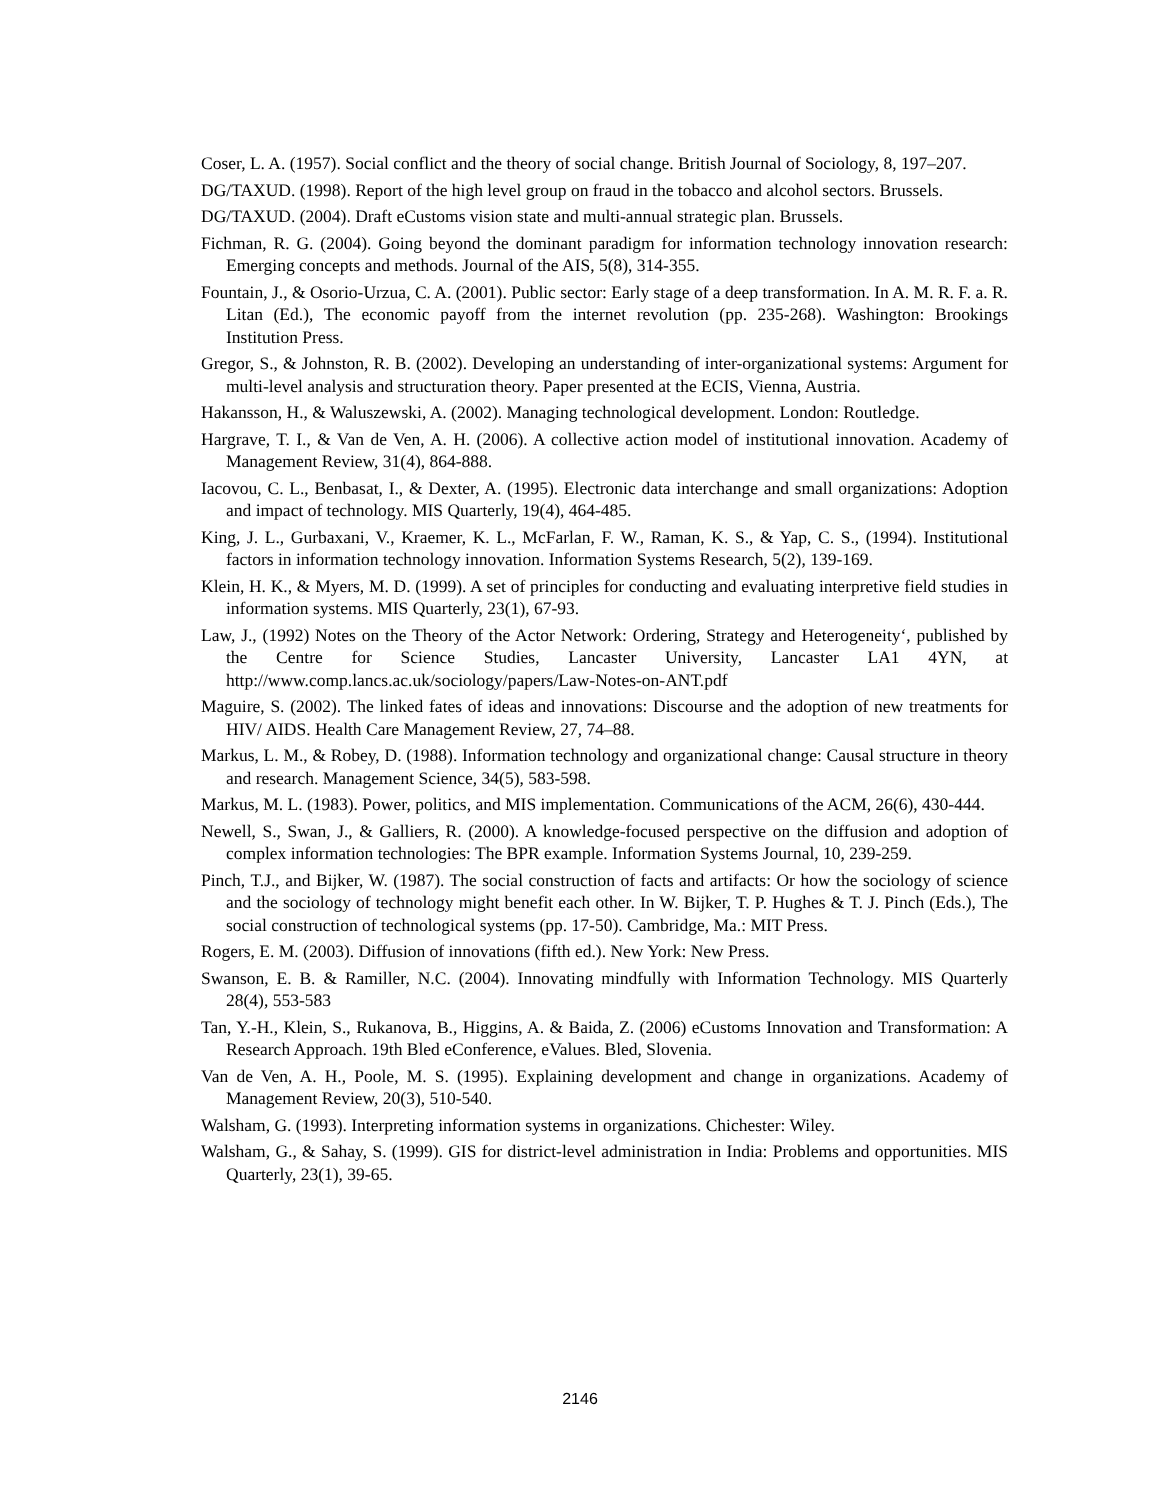Coser, L. A. (1957). Social conflict and the theory of social change. British Journal of Sociology, 8, 197–207.
DG/TAXUD. (1998). Report of the high level group on fraud in the tobacco and alcohol sectors. Brussels.
DG/TAXUD. (2004). Draft eCustoms vision state and multi-annual strategic plan. Brussels.
Fichman, R. G. (2004). Going beyond the dominant paradigm for information technology innovation research: Emerging concepts and methods. Journal of the AIS, 5(8), 314-355.
Fountain, J., & Osorio-Urzua, C. A. (2001). Public sector: Early stage of a deep transformation. In A. M. R. F. a. R. Litan (Ed.), The economic payoff from the internet revolution (pp. 235-268). Washington: Brookings Institution Press.
Gregor, S., & Johnston, R. B. (2002). Developing an understanding of inter-organizational systems: Argument for multi-level analysis and structuration theory. Paper presented at the ECIS, Vienna, Austria.
Hakansson, H., & Waluszewski, A. (2002). Managing technological development. London: Routledge.
Hargrave, T. I., & Van de Ven, A. H. (2006). A collective action model of institutional innovation. Academy of Management Review, 31(4), 864-888.
Iacovou, C. L., Benbasat, I., & Dexter, A. (1995). Electronic data interchange and small organizations: Adoption and impact of technology. MIS Quarterly, 19(4), 464-485.
King, J. L., Gurbaxani, V., Kraemer, K. L., McFarlan, F. W., Raman, K. S., & Yap, C. S., (1994). Institutional factors in information technology innovation. Information Systems Research, 5(2), 139-169.
Klein, H. K., & Myers, M. D. (1999). A set of principles for conducting and evaluating interpretive field studies in information systems. MIS Quarterly, 23(1), 67-93.
Law, J., (1992) Notes on the Theory of the Actor Network: Ordering, Strategy and Heterogeneity‘, published by the Centre for Science Studies, Lancaster University, Lancaster LA1 4YN, at http://www.comp.lancs.ac.uk/sociology/papers/Law-Notes-on-ANT.pdf
Maguire, S. (2002). The linked fates of ideas and innovations: Discourse and the adoption of new treatments for HIV/ AIDS. Health Care Management Review, 27, 74–88.
Markus, L. M., & Robey, D. (1988). Information technology and organizational change: Causal structure in theory and research. Management Science, 34(5), 583-598.
Markus, M. L. (1983). Power, politics, and MIS implementation. Communications of the ACM, 26(6), 430-444.
Newell, S., Swan, J., & Galliers, R. (2000). A knowledge-focused perspective on the diffusion and adoption of complex information technologies: The BPR example. Information Systems Journal, 10, 239-259.
Pinch, T.J., and Bijker, W. (1987). The social construction of facts and artifacts: Or how the sociology of science and the sociology of technology might benefit each other. In W. Bijker, T. P. Hughes & T. J. Pinch (Eds.), The social construction of technological systems (pp. 17-50). Cambridge, Ma.: MIT Press.
Rogers, E. M. (2003). Diffusion of innovations (fifth ed.). New York: New Press.
Swanson, E. B. & Ramiller, N.C. (2004). Innovating mindfully with Information Technology. MIS Quarterly 28(4), 553-583
Tan, Y.-H., Klein, S., Rukanova, B., Higgins, A. & Baida, Z. (2006) eCustoms Innovation and Transformation: A Research Approach. 19th Bled eConference, eValues. Bled, Slovenia.
Van de Ven, A. H., Poole, M. S. (1995). Explaining development and change in organizations. Academy of Management Review, 20(3), 510-540.
Walsham, G. (1993). Interpreting information systems in organizations. Chichester: Wiley.
Walsham, G., & Sahay, S. (1999). GIS for district-level administration in India: Problems and opportunities. MIS Quarterly, 23(1), 39-65.
2146